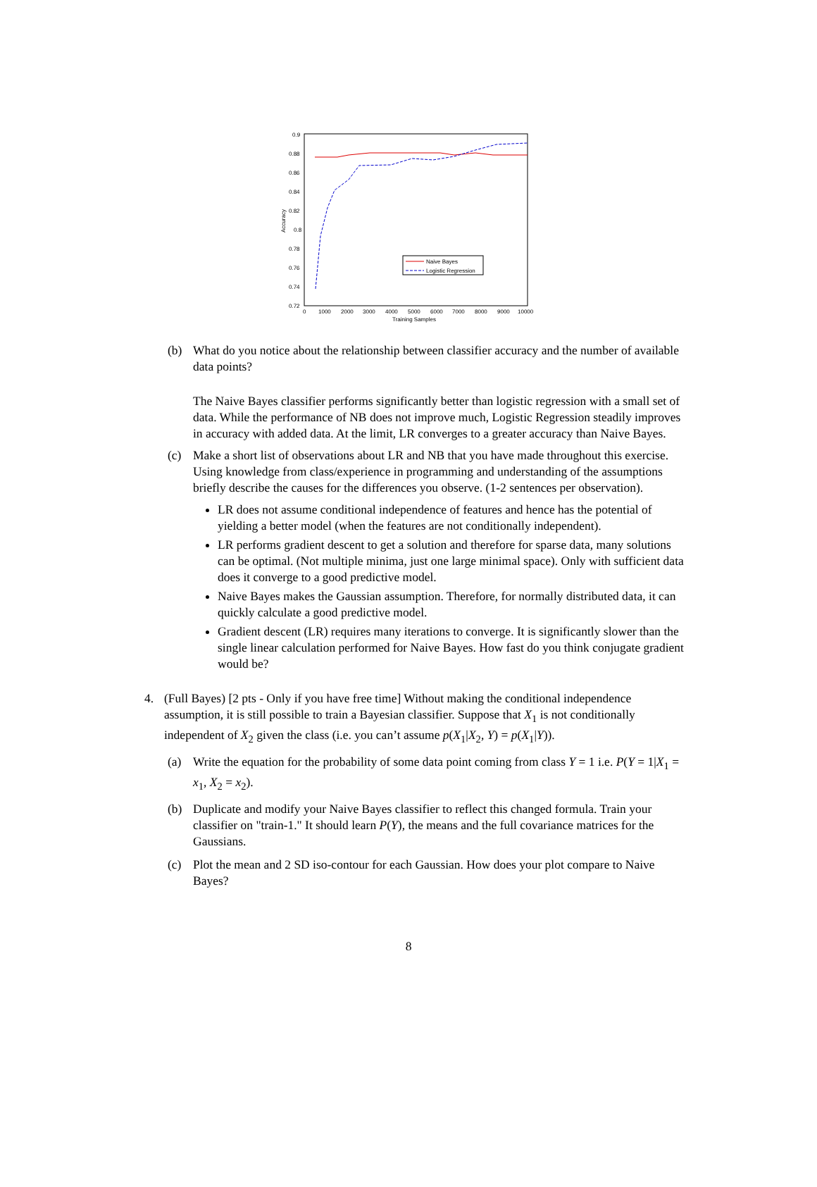0.9
0.88
0.86
0.84
0.82
0.8
0.78
0.76
0.74
0.72
0
1000
2000
3000
4000
5000
6000
7000
8000
9000
10000
Training Samples
Accuracy
Naive Bayes
Logistic Regression
(b) What do you notice about the relationship between classifier accuracy and the number of available data points?
The Naive Bayes classifier performs significantly better than logistic regression with a small set of data. While the performance of NB does not improve much, Logistic Regression steadily improves in accuracy with added data. At the limit, LR converges to a greater accuracy than Naive Bayes.
(c) Make a short list of observations about LR and NB that you have made throughout this exercise. Using knowledge from class/experience in programming and understanding of the assumptions briefly describe the causes for the differences you observe. (1-2 sentences per observation).
LR does not assume conditional independence of features and hence has the potential of yielding a better model (when the features are not conditionally independent).
LR performs gradient descent to get a solution and therefore for sparse data, many solutions can be optimal. (Not multiple minima, just one large minimal space). Only with sufficient data does it converge to a good predictive model.
Naive Bayes makes the Gaussian assumption. Therefore, for normally distributed data, it can quickly calculate a good predictive model.
Gradient descent (LR) requires many iterations to converge. It is significantly slower than the single linear calculation performed for Naive Bayes. How fast do you think conjugate gradient would be?
4. (Full Bayes) [2 pts - Only if you have free time] Without making the conditional independence assumption, it is still possible to train a Bayesian classifier. Suppose that X<sub>1</sub> is not conditionally independent of X<sub>2</sub> given the class (i.e. you can’t assume p(X<sub>1</sub>|X<sub>2</sub>, Y) = p(X<sub>1</sub>|Y)).
(a) Write the equation for the probability of some data point coming from class Y = 1 i.e. P(Y = 1|X<sub>1</sub> = x<sub>1</sub>, X<sub>2</sub> = x<sub>2</sub>).
(b) Duplicate and modify your Naive Bayes classifier to reflect this changed formula. Train your classifier on "train-1." It should learn P(Y), the means and the full covariance matrices for the Gaussians.
(c) Plot the mean and 2 SD iso-contour for each Gaussian. How does your plot compare to Naive Bayes?
8